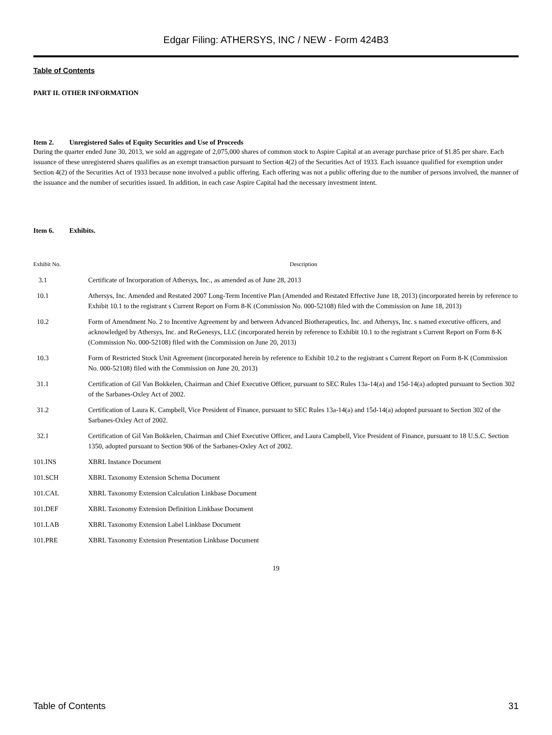Edgar Filing: ATHERSYS, INC / NEW - Form 424B3
Table of Contents
PART II. OTHER INFORMATION
Item 2. Unregistered Sales of Equity Securities and Use of Proceeds
During the quarter ended June 30, 2013, we sold an aggregate of 2,075,000 shares of common stock to Aspire Capital at an average purchase price of $1.85 per share. Each issuance of these unregistered shares qualifies as an exempt transaction pursuant to Section 4(2) of the Securities Act of 1933. Each issuance qualified for exemption under Section 4(2) of the Securities Act of 1933 because none involved a public offering. Each offering was not a public offering due to the number of persons involved, the manner of the issuance and the number of securities issued. In addition, in each case Aspire Capital had the necessary investment intent.
Item 6. Exhibits.
| Exhibit No. | Description |
| --- | --- |
| 3.1 | Certificate of Incorporation of Athersys, Inc., as amended as of June 28, 2013 |
| 10.1 | Athersys, Inc. Amended and Restated 2007 Long-Term Incentive Plan (Amended and Restated Effective June 18, 2013) (incorporated herein by reference to Exhibit 10.1 to the registrant s Current Report on Form 8-K (Commission No. 000-52108) filed with the Commission on June 18, 2013) |
| 10.2 | Form of Amendment No. 2 to Incentive Agreement by and between Advanced Biotherapeutics, Inc. and Athersys, Inc. s named executive officers, and acknowledged by Athersys, Inc. and ReGenesys, LLC (incorporated herein by reference to Exhibit 10.1 to the registrant s Current Report on Form 8-K (Commission No. 000-52108) filed with the Commission on June 20, 2013) |
| 10.3 | Form of Restricted Stock Unit Agreement (incorporated herein by reference to Exhibit 10.2 to the registrant s Current Report on Form 8-K (Commission No. 000-52108) filed with the Commission on June 20, 2013) |
| 31.1 | Certification of Gil Van Bokkelen, Chairman and Chief Executive Officer, pursuant to SEC Rules 13a-14(a) and 15d-14(a) adopted pursuant to Section 302 of the Sarbanes-Oxley Act of 2002. |
| 31.2 | Certification of Laura K. Campbell, Vice President of Finance, pursuant to SEC Rules 13a-14(a) and 15d-14(a) adopted pursuant to Section 302 of the Sarbanes-Oxley Act of 2002. |
| 32.1 | Certification of Gil Van Bokkelen, Chairman and Chief Executive Officer, and Laura Campbell, Vice President of Finance, pursuant to 18 U.S.C. Section 1350, adopted pursuant to Section 906 of the Sarbanes-Oxley Act of 2002. |
| 101.INS | XBRL Instance Document |
| 101.SCH | XBRL Taxonomy Extension Schema Document |
| 101.CAL | XBRL Taxonomy Extension Calculation Linkbase Document |
| 101.DEF | XBRL Taxonomy Extension Definition Linkbase Document |
| 101.LAB | XBRL Taxonomy Extension Label Linkbase Document |
| 101.PRE | XBRL Taxonomy Extension Presentation Linkbase Document |
19
Table of Contents 31